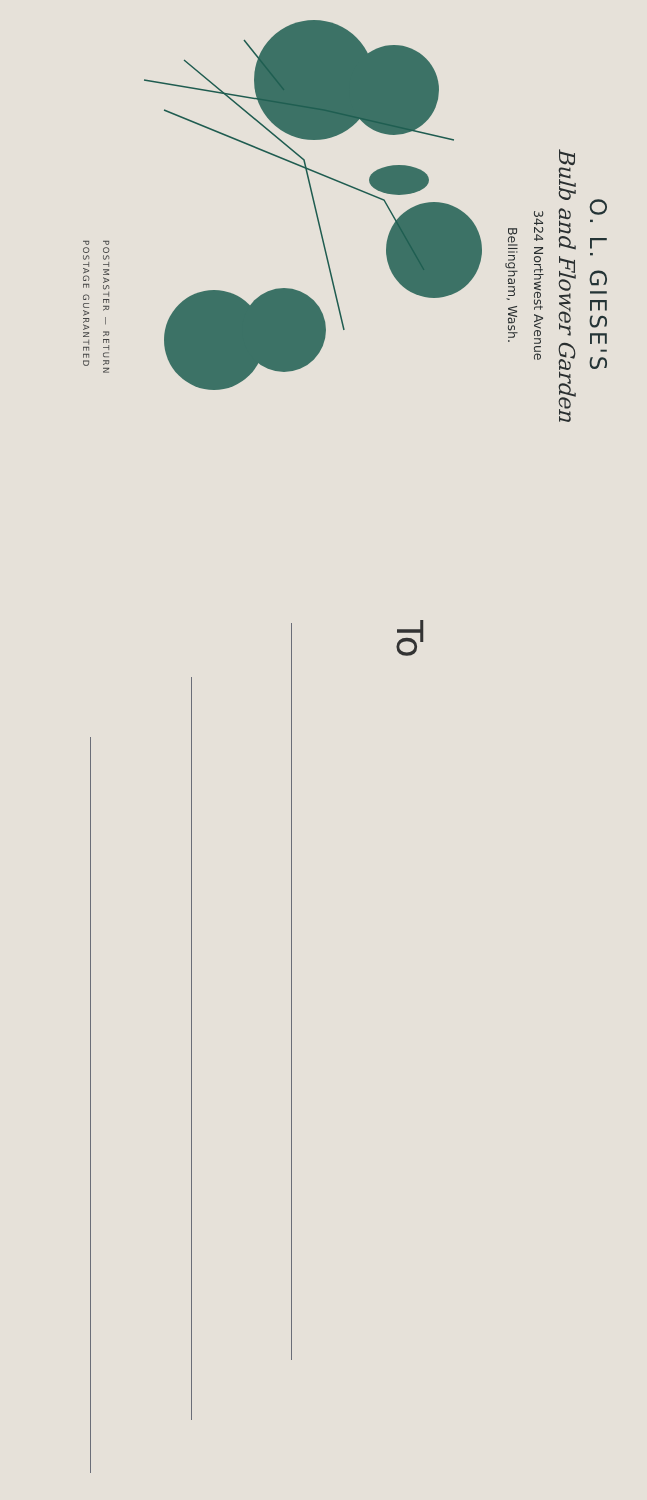O. L. GIESE'S
Bulb and Flower Garden
3424 Northwest Avenue
Bellingham, Wash.
POSTMASTER — RETURN
POSTAGE GUARANTEED
To